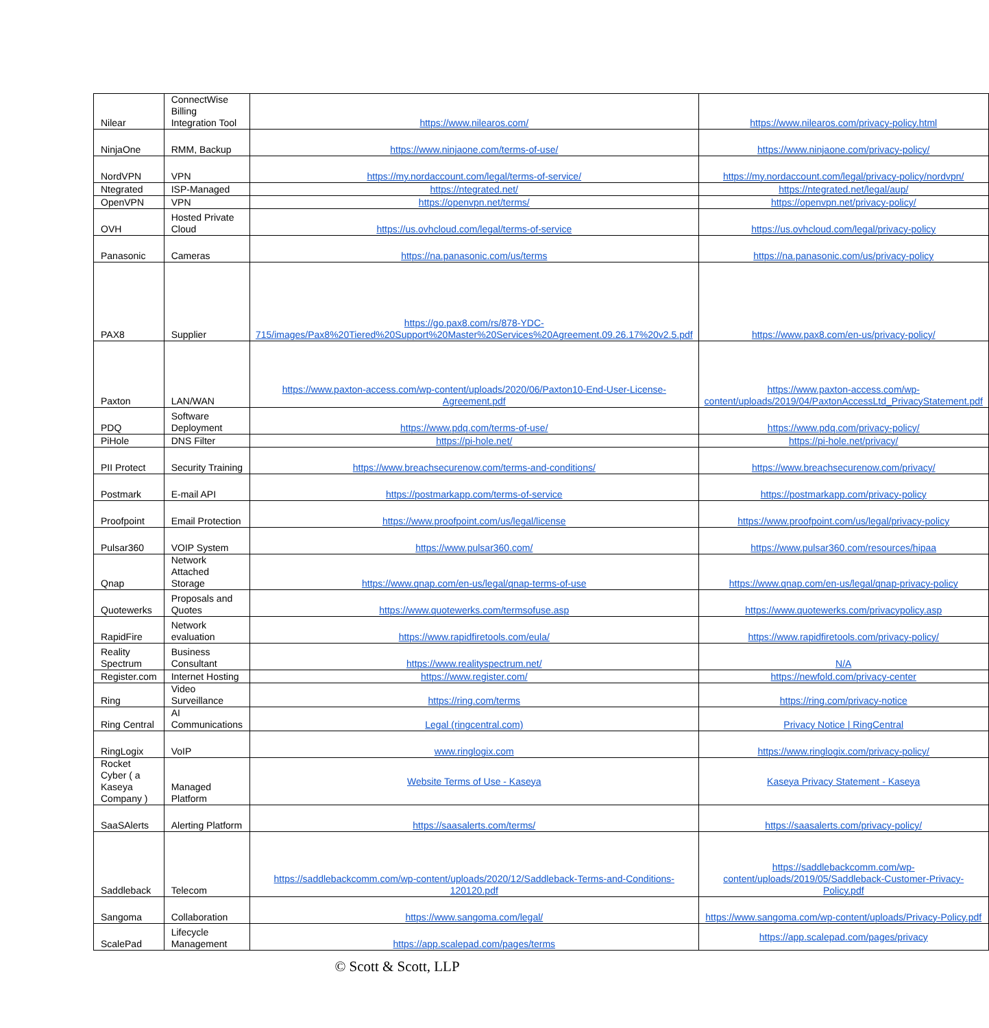| Nilear | ConnectWise Billing Integration Tool | https://www.nilearos.com/ | https://www.nilearos.com/privacy-policy.html |
| NinjaOne | RMM, Backup | https://www.ninjaone.com/terms-of-use/ | https://www.ninjaone.com/privacy-policy/ |
| NordVPN | VPN | https://my.nordaccount.com/legal/terms-of-service/ | https://my.nordaccount.com/legal/privacy-policy/nordvpn/ |
| Ntegrated | ISP-Managed | https://ntegrated.net/ | https://ntegrated.net/legal/aup/ |
| OpenVPN | VPN | https://openvpn.net/terms/ | https://openvpn.net/privacy-policy/ |
| OVH | Hosted Private Cloud | https://us.ovhcloud.com/legal/terms-of-service | https://us.ovhcloud.com/legal/privacy-policy |
| Panasonic | Cameras | https://na.panasonic.com/us/terms | https://na.panasonic.com/us/privacy-policy |
| PAX8 | Supplier | https://go.pax8.com/rs/878-YDC-715/images/Pax8%20Tiered%20Support%20Master%20Services%20Agreement.09.26.17%20v2.5.pdf | https://www.pax8.com/en-us/privacy-policy/ |
| Paxton | LAN/WAN | https://www.paxton-access.com/wp-content/uploads/2020/06/Paxton10-End-User-License-Agreement.pdf | https://www.paxton-access.com/wp-content/uploads/2019/04/PaxtonAccessLtd_PrivacyStatement.pdf |
| PDQ | Software Deployment | https://www.pdq.com/terms-of-use/ | https://www.pdq.com/privacy-policy/ |
| PiHole | DNS Filter | https://pi-hole.net/ | https://pi-hole.net/privacy/ |
| PII Protect | Security Training | https://www.breachsecurenow.com/terms-and-conditions/ | https://www.breachsecurenow.com/privacy/ |
| Postmark | E-mail API | https://postmarkapp.com/terms-of-service | https://postmarkapp.com/privacy-policy |
| Proofpoint | Email Protection | https://www.proofpoint.com/us/legal/license | https://www.proofpoint.com/us/legal/privacy-policy |
| Pulsar360 | VOIP System | https://www.pulsar360.com/ | https://www.pulsar360.com/resources/hipaa |
| Qnap | Network Attached Storage | https://www.qnap.com/en-us/legal/qnap-terms-of-use | https://www.qnap.com/en-us/legal/qnap-privacy-policy |
| Quotewerks | Proposals and Quotes | https://www.quotewerks.com/termsofuse.asp | https://www.quotewerks.com/privacypolicy.asp |
| RapidFire | Network evaluation | https://www.rapidfiretools.com/eula/ | https://www.rapidfiretools.com/privacy-policy/ |
| Reality Spectrum | Business Consultant | https://www.realityspectrum.net/ | N/A |
| Register.com | Internet Hosting | https://www.register.com/ | https://newfold.com/privacy-center |
| Ring | Video Surveillance | https://ring.com/terms | https://ring.com/privacy-notice |
| Ring Central | AI Communications | Legal (ringcentral.com) | Privacy Notice / RingCentral |
| RingLogix | VoIP | www.ringlogix.com | https://www.ringlogix.com/privacy-policy/ |
| Rocket Cyber ( a Kaseya Company ) | Managed Platform | Website Terms of Use - Kaseya | Kaseya Privacy Statement - Kaseya |
| SaaSAlerts | Alerting Platform | https://saasalerts.com/terms/ | https://saasalerts.com/privacy-policy/ |
| Saddleback | Telecom | https://saddlebackcomm.com/wp-content/uploads/2020/12/Saddleback-Terms-and-Conditions-120120.pdf | https://saddlebackcomm.com/wp-content/uploads/2019/05/Saddleback-Customer-Privacy-Policy.pdf |
| Sangoma | Collaboration | https://www.sangoma.com/legal/ | https://www.sangoma.com/wp-content/uploads/Privacy-Policy.pdf |
| ScalePad | Lifecycle Management | https://app.scalepad.com/pages/terms | https://app.scalepad.com/pages/privacy |
© Scott & Scott, LLP